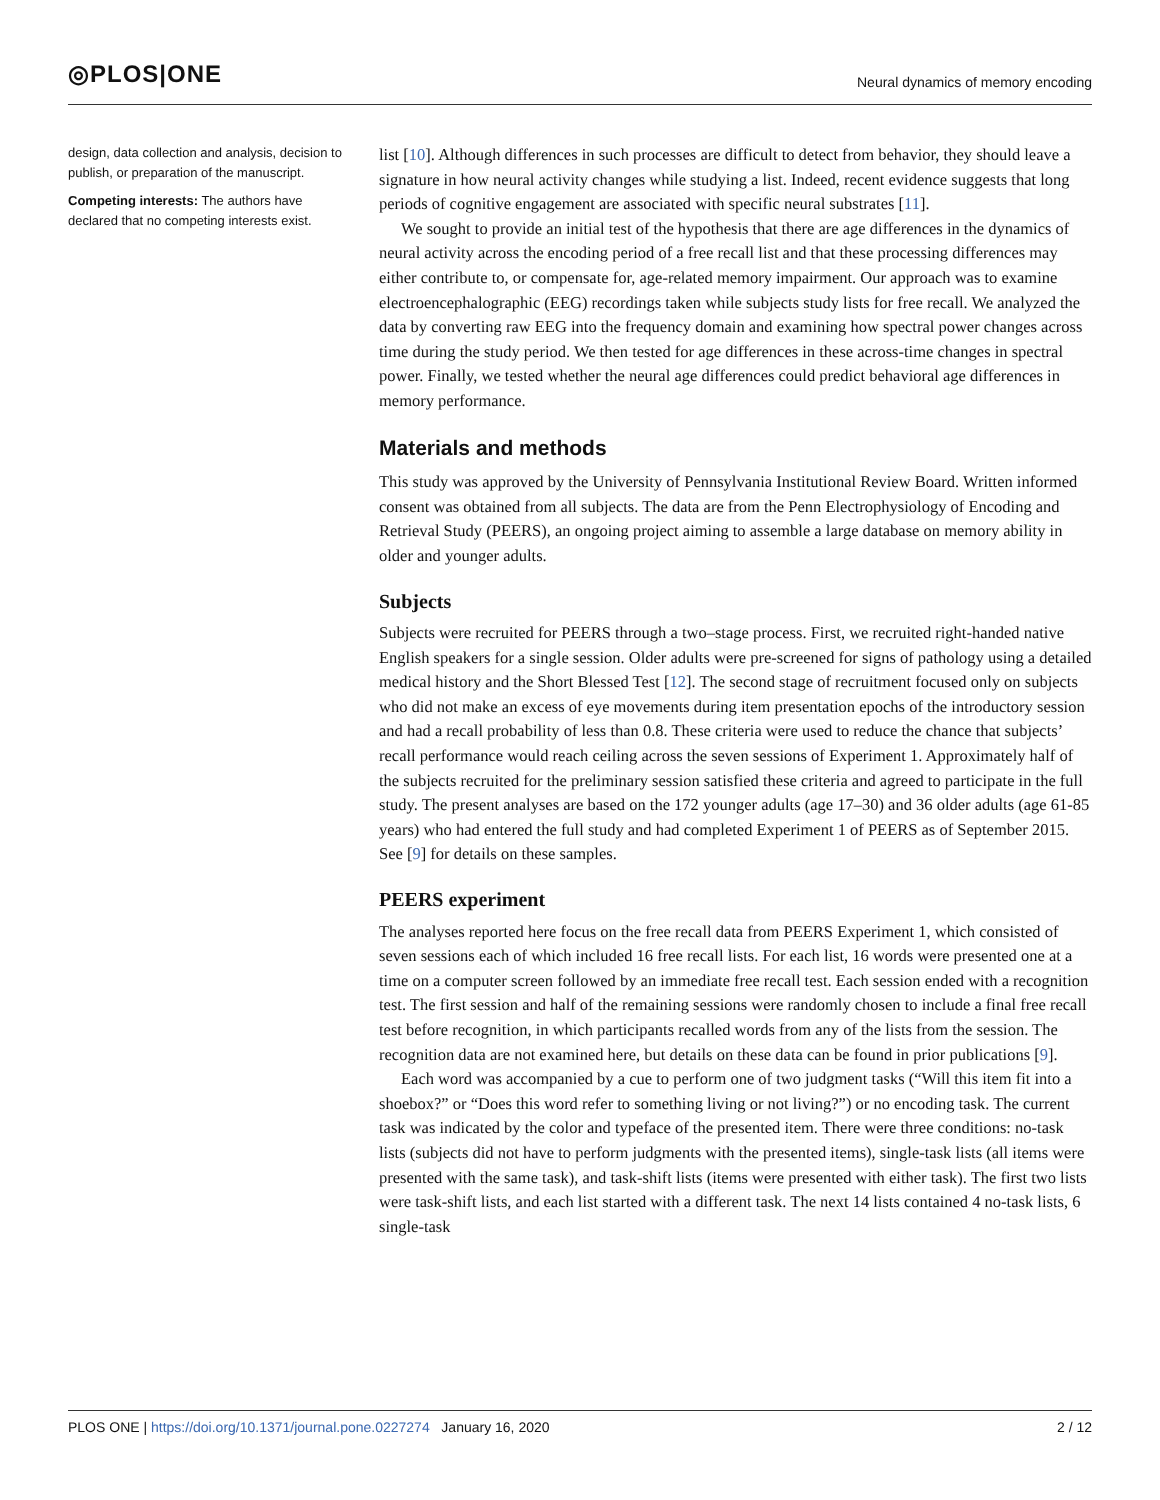◎PLOS|ONE
Neural dynamics of memory encoding
design, data collection and analysis, decision to publish, or preparation of the manuscript.
Competing interests: The authors have declared that no competing interests exist.
list [10]. Although differences in such processes are difficult to detect from behavior, they should leave a signature in how neural activity changes while studying a list. Indeed, recent evidence suggests that long periods of cognitive engagement are associated with specific neural substrates [11].
We sought to provide an initial test of the hypothesis that there are age differences in the dynamics of neural activity across the encoding period of a free recall list and that these processing differences may either contribute to, or compensate for, age-related memory impairment. Our approach was to examine electroencephalographic (EEG) recordings taken while subjects study lists for free recall. We analyzed the data by converting raw EEG into the frequency domain and examining how spectral power changes across time during the study period. We then tested for age differences in these across-time changes in spectral power. Finally, we tested whether the neural age differences could predict behavioral age differences in memory performance.
Materials and methods
This study was approved by the University of Pennsylvania Institutional Review Board. Written informed consent was obtained from all subjects. The data are from the Penn Electrophysiology of Encoding and Retrieval Study (PEERS), an ongoing project aiming to assemble a large database on memory ability in older and younger adults.
Subjects
Subjects were recruited for PEERS through a two–stage process. First, we recruited right-handed native English speakers for a single session. Older adults were pre-screened for signs of pathology using a detailed medical history and the Short Blessed Test [12]. The second stage of recruitment focused only on subjects who did not make an excess of eye movements during item presentation epochs of the introductory session and had a recall probability of less than 0.8. These criteria were used to reduce the chance that subjects’ recall performance would reach ceiling across the seven sessions of Experiment 1. Approximately half of the subjects recruited for the preliminary session satisfied these criteria and agreed to participate in the full study. The present analyses are based on the 172 younger adults (age 17–30) and 36 older adults (age 61-85 years) who had entered the full study and had completed Experiment 1 of PEERS as of September 2015. See [9] for details on these samples.
PEERS experiment
The analyses reported here focus on the free recall data from PEERS Experiment 1, which consisted of seven sessions each of which included 16 free recall lists. For each list, 16 words were presented one at a time on a computer screen followed by an immediate free recall test. Each session ended with a recognition test. The first session and half of the remaining sessions were randomly chosen to include a final free recall test before recognition, in which participants recalled words from any of the lists from the session. The recognition data are not examined here, but details on these data can be found in prior publications [9].
Each word was accompanied by a cue to perform one of two judgment tasks (“Will this item fit into a shoebox?” or “Does this word refer to something living or not living?”) or no encoding task. The current task was indicated by the color and typeface of the presented item. There were three conditions: no-task lists (subjects did not have to perform judgments with the presented items), single-task lists (all items were presented with the same task), and task-shift lists (items were presented with either task). The first two lists were task-shift lists, and each list started with a different task. The next 14 lists contained 4 no-task lists, 6 single-task
PLOS ONE | https://doi.org/10.1371/journal.pone.0227274 January 16, 2020 2 / 12